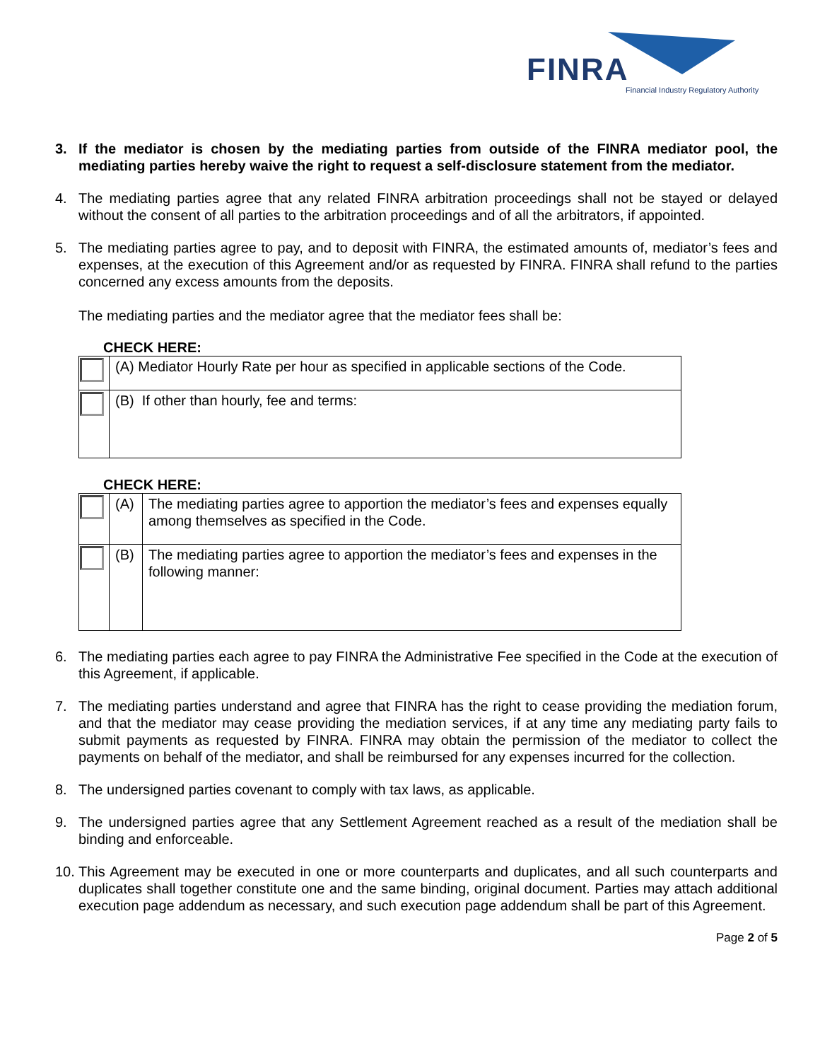FINRA
Financial Industry Regulatory Authority
3. If the mediator is chosen by the mediating parties from outside of the FINRA mediator pool, the mediating parties hereby waive the right to request a self-disclosure statement from the mediator.
4. The mediating parties agree that any related FINRA arbitration proceedings shall not be stayed or delayed without the consent of all parties to the arbitration proceedings and of all the arbitrators, if appointed.
5. The mediating parties agree to pay, and to deposit with FINRA, the estimated amounts of, mediator’s fees and expenses, at the execution of this Agreement and/or as requested by FINRA. FINRA shall refund to the parties concerned any excess amounts from the deposits.
The mediating parties and the mediator agree that the mediator fees shall be:
CHECK HERE:
| | (A) Mediator Hourly Rate per hour as specified in applicable sections of the Code. |
| | (B) If other than hourly, fee and terms: |
CHECK HERE:
| | (A) | The mediating parties agree to apportion the mediator’s fees and expenses equally among themselves as specified in the Code. |
| | (B) | The mediating parties agree to apportion the mediator’s fees and expenses in the following manner: |
6. The mediating parties each agree to pay FINRA the Administrative Fee specified in the Code at the execution of this Agreement, if applicable.
7. The mediating parties understand and agree that FINRA has the right to cease providing the mediation forum, and that the mediator may cease providing the mediation services, if at any time any mediating party fails to submit payments as requested by FINRA. FINRA may obtain the permission of the mediator to collect the payments on behalf of the mediator, and shall be reimbursed for any expenses incurred for the collection.
8. The undersigned parties covenant to comply with tax laws, as applicable.
9. The undersigned parties agree that any Settlement Agreement reached as a result of the mediation shall be binding and enforceable.
10. This Agreement may be executed in one or more counterparts and duplicates, and all such counterparts and duplicates shall together constitute one and the same binding, original document. Parties may attach additional execution page addendum as necessary, and such execution page addendum shall be part of this Agreement.
Page 2 of 5